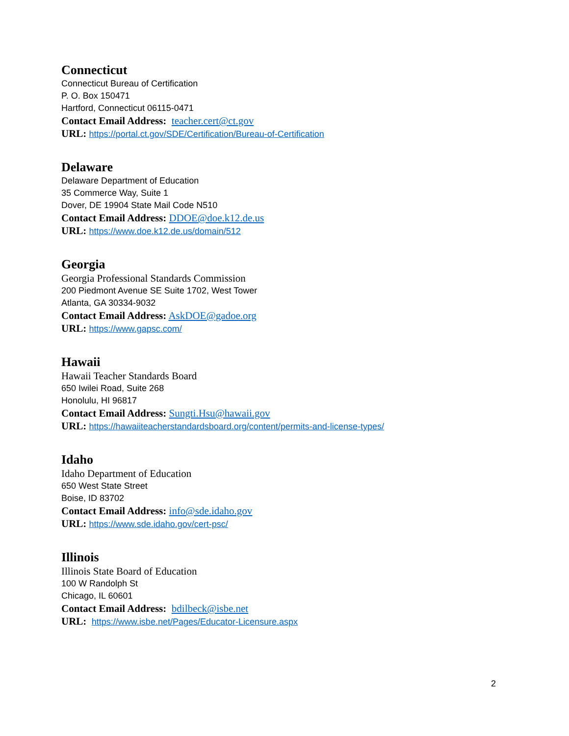Connecticut
Connecticut Bureau of Certification
P. O. Box 150471
Hartford, Connecticut 06115-0471
Contact Email Address: teacher.cert@ct.gov
URL: https://portal.ct.gov/SDE/Certification/Bureau-of-Certification
Delaware
Delaware Department of Education
35 Commerce Way, Suite 1
Dover, DE 19904 State Mail Code N510
Contact Email Address: DDOE@doe.k12.de.us
URL: https://www.doe.k12.de.us/domain/512
Georgia
Georgia Professional Standards Commission
200 Piedmont Avenue SE Suite 1702, West Tower
Atlanta, GA 30334-9032
Contact Email Address: AskDOE@gadoe.org
URL: https://www.gapsc.com/
Hawaii
Hawaii Teacher Standards Board
650 Iwilei Road, Suite 268
Honolulu, HI 96817
Contact Email Address: Sungti.Hsu@hawaii.gov
URL: https://hawaiiteacherstandardsboard.org/content/permits-and-license-types/
Idaho
Idaho Department of Education
650 West State Street
Boise, ID 83702
Contact Email Address: info@sde.idaho.gov
URL: https://www.sde.idaho.gov/cert-psc/
Illinois
Illinois State Board of Education
100 W Randolph St
Chicago, IL 60601
Contact Email Address: bdilbeck@isbe.net
URL: https://www.isbe.net/Pages/Educator-Licensure.aspx
2